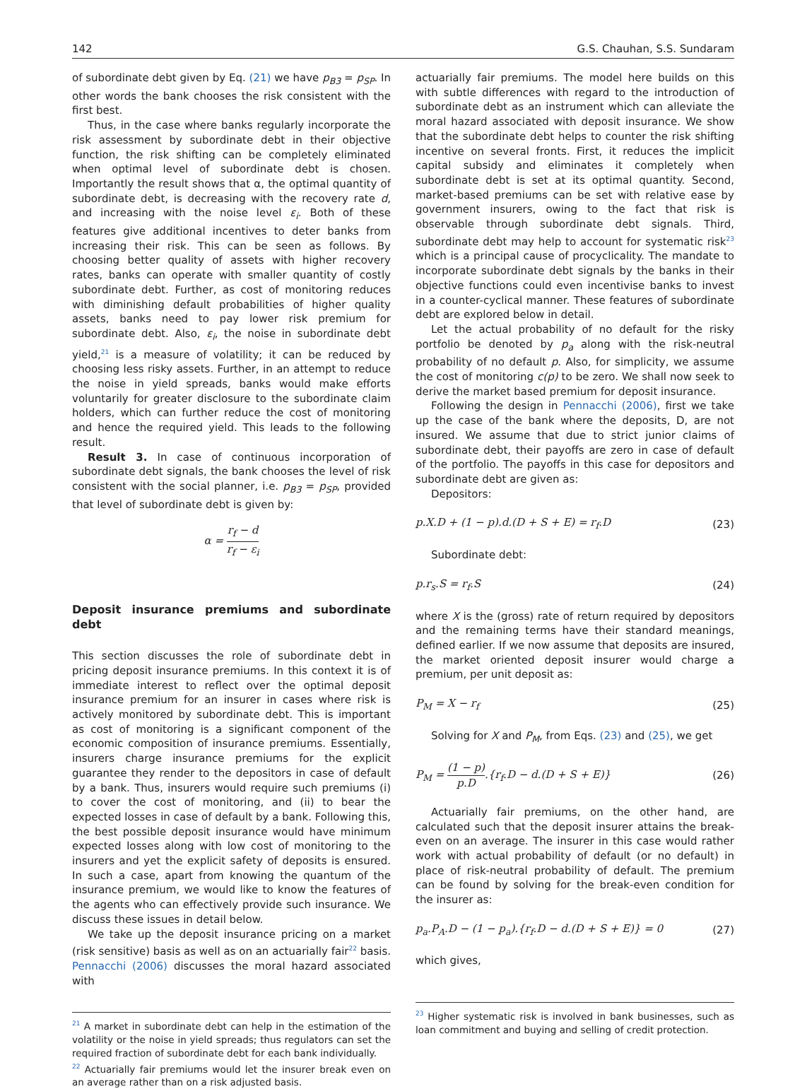142 G.S. Chauhan, S.S. Sundaram
of subordinate debt given by Eq. (21) we have p<sub>B3</sub> = p<sub>SP</sub>. In other words the bank chooses the risk consistent with the first best.
Thus, in the case where banks regularly incorporate the risk assessment by subordinate debt in their objective function, the risk shifting can be completely eliminated when optimal level of subordinate debt is chosen. Importantly the result shows that α, the optimal quantity of subordinate debt, is decreasing with the recovery rate d, and increasing with the noise level ε<sub>i</sub>. Both of these features give additional incentives to deter banks from increasing their risk. This can be seen as follows. By choosing better quality of assets with higher recovery rates, banks can operate with smaller quantity of costly subordinate debt. Further, as cost of monitoring reduces with diminishing default probabilities of higher quality assets, banks need to pay lower risk premium for subordinate debt. Also, ε<sub>i</sub>, the noise in subordinate debt yield,<sup>21</sup> is a measure of volatility; it can be reduced by choosing less risky assets. Further, in an attempt to reduce the noise in yield spreads, banks would make efforts voluntarily for greater disclosure to the subordinate claim holders, which can further reduce the cost of monitoring and hence the required yield. This leads to the following result.
Result 3. In case of continuous incorporation of subordinate debt signals, the bank chooses the level of risk consistent with the social planner, i.e. p<sub>B3</sub> = p<sub>SP</sub>, provided that level of subordinate debt is given by:
α = r<sub>f</sub> − d r<sub>f</sub> − ε<sub>i</sub>
Deposit insurance premiums and subordinate debt
This section discusses the role of subordinate debt in pricing deposit insurance premiums. In this context it is of immediate interest to reflect over the optimal deposit insurance premium for an insurer in cases where risk is actively monitored by subordinate debt. This is important as cost of monitoring is a significant component of the economic composition of insurance premiums. Essentially, insurers charge insurance premiums for the explicit guarantee they render to the depositors in case of default by a bank. Thus, insurers would require such premiums (i) to cover the cost of monitoring, and (ii) to bear the expected losses in case of default by a bank. Following this, the best possible deposit insurance would have minimum expected losses along with low cost of monitoring to the insurers and yet the explicit safety of deposits is ensured. In such a case, apart from knowing the quantum of the insurance premium, we would like to know the features of the agents who can effectively provide such insurance. We discuss these issues in detail below.
We take up the deposit insurance pricing on a market (risk sensitive) basis as well as on an actuarially fair<sup>22</sup> basis. Pennacchi (2006) discusses the moral hazard associated with
<sup>21</sup> A market in subordinate debt can help in the estimation of the volatility or the noise in yield spreads; thus regulators can set the required fraction of subordinate debt for each bank individually.
<sup>22</sup> Actuarially fair premiums would let the insurer break even on an average rather than on a risk adjusted basis.
actuarially fair premiums. The model here builds on this with subtle differences with regard to the introduction of subordinate debt as an instrument which can alleviate the moral hazard associated with deposit insurance. We show that the subordinate debt helps to counter the risk shifting incentive on several fronts. First, it reduces the implicit capital subsidy and eliminates it completely when subordinate debt is set at its optimal quantity. Second, market-based premiums can be set with relative ease by government insurers, owing to the fact that risk is observable through subordinate debt signals. Third, subordinate debt may help to account for systematic risk<sup>23</sup> which is a principal cause of procyclicality. The mandate to incorporate subordinate debt signals by the banks in their objective functions could even incentivise banks to invest in a counter-cyclical manner. These features of subordinate debt are explored below in detail.
Let the actual probability of no default for the risky portfolio be denoted by p<sub>a</sub> along with the risk-neutral probability of no default p. Also, for simplicity, we assume the cost of monitoring c(p) to be zero. We shall now seek to derive the market based premium for deposit insurance.
Following the design in Pennacchi (2006), first we take up the case of the bank where the deposits, D, are not insured. We assume that due to strict junior claims of subordinate debt, their payoffs are zero in case of default of the portfolio. The payoffs in this case for depositors and subordinate debt are given as:
Depositors:
p.X.D + (1 − p).d.(D + S + E) = r<sub>f</sub>.D (23)
Subordinate debt:
p.r<sub>s</sub>.S = r<sub>f</sub>.S (24)
where X is the (gross) rate of return required by depositors and the remaining terms have their standard meanings, defined earlier. If we now assume that deposits are insured, the market oriented deposit insurer would charge a premium, per unit deposit as:
P<sub>M</sub> = X − r<sub>f</sub> (25)
Solving for X and P<sub>M</sub>, from Eqs. (23) and (25), we get
P<sub>M</sub> = (1 − p) p.D.{r<sub>f</sub>.D − d.(D + S + E)} (26)
Actuarially fair premiums, on the other hand, are calculated such that the deposit insurer attains the break-even on an average. The insurer in this case would rather work with actual probability of default (or no default) in place of risk-neutral probability of default. The premium can be found by solving for the break-even condition for the insurer as:
p<sub>a</sub>.P<sub>A</sub>.D − (1 − p<sub>a</sub>).{r<sub>f</sub>.D − d.(D + S + E)} = 0 (27)
which gives,
<sup>23</sup> Higher systematic risk is involved in bank businesses, such as loan commitment and buying and selling of credit protection.